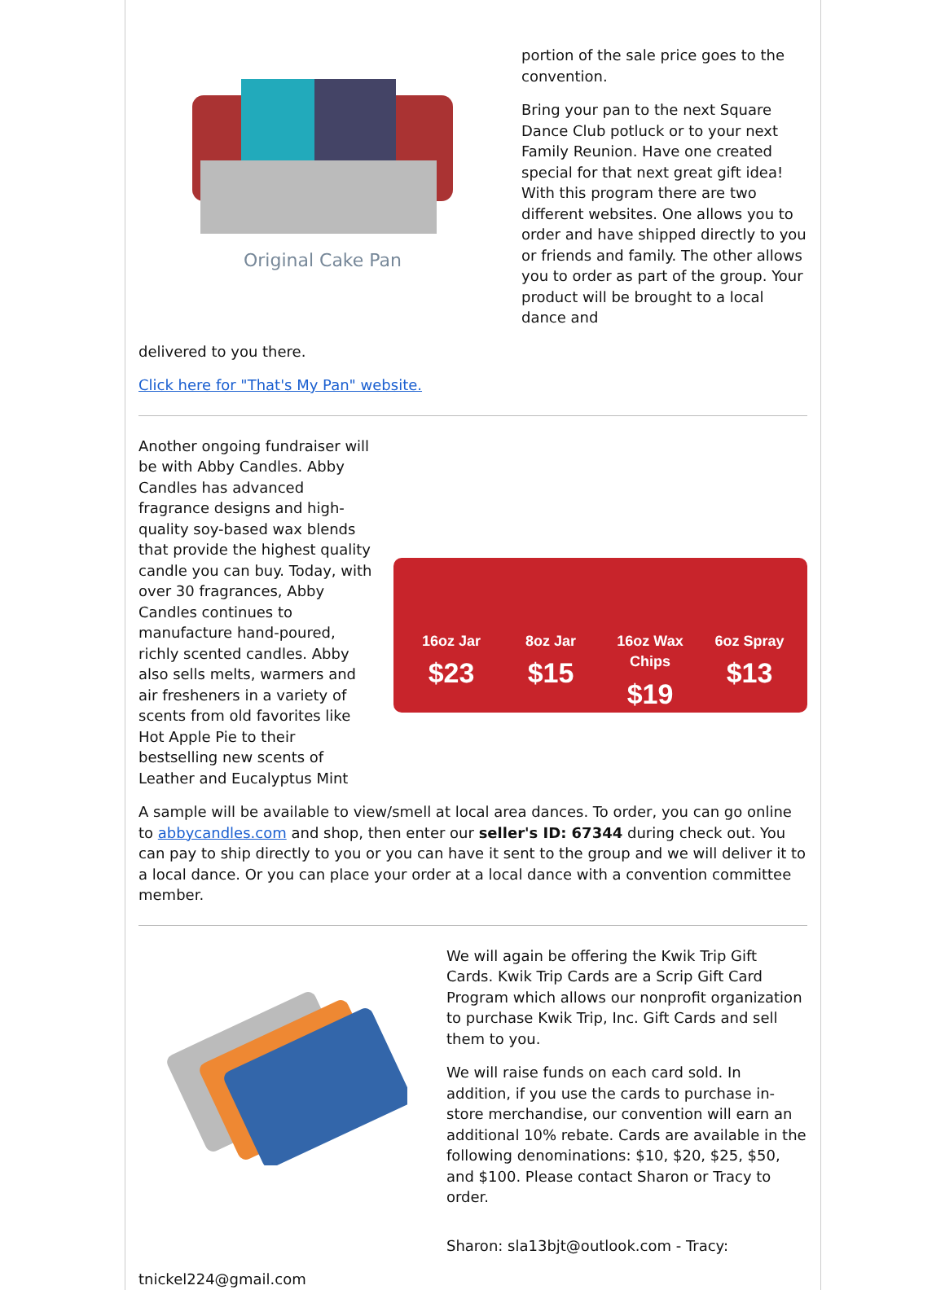Original Cake Pan
portion of the sale price goes to the convention.
Bring your pan to the next Square Dance Club potluck or to your next Family Reunion. Have one created special for that next great gift idea! With this program there are two different websites. One allows you to order and have shipped directly to you or friends and family. The other allows you to order as part of the group. Your product will be brought to a local dance and
delivered to you there.
Click here for "That's My Pan" website.
Another ongoing fundraiser will be with Abby Candles. Abby Candles has advanced fragrance designs and high-quality soy-based wax blends that provide the highest quality candle you can buy. Today, with over 30 fragrances, Abby Candles continues to manufacture hand-poured, richly scented candles. Abby also sells melts, warmers and air fresheners in a variety of scents from old favorites like Hot Apple Pie to their bestselling new scents of Leather and Eucalyptus Mint
16oz Jar
$23
8oz Jar
$15
16oz Wax Chips
$19
6oz Spray
$13
A sample will be available to view/smell at local area dances. To order, you can go online to abbycandles.com and shop, then enter our seller's ID: 67344 during check out. You can pay to ship directly to you or you can have it sent to the group and we will deliver it to a local dance. Or you can place your order at a local dance with a convention committee member.
We will again be offering the Kwik Trip Gift Cards. Kwik Trip Cards are a Scrip Gift Card Program which allows our nonprofit organization to purchase Kwik Trip, Inc. Gift Cards and sell them to you.
We will raise funds on each card sold. In addition, if you use the cards to purchase in-store merchandise, our convention will earn an additional 10% rebate. Cards are available in the following denominations: $10, $20, $25, $50, and $100. Please contact Sharon or Tracy to order.
Sharon: sla13bjt@outlook.com - Tracy:
tnickel224@gmail.com